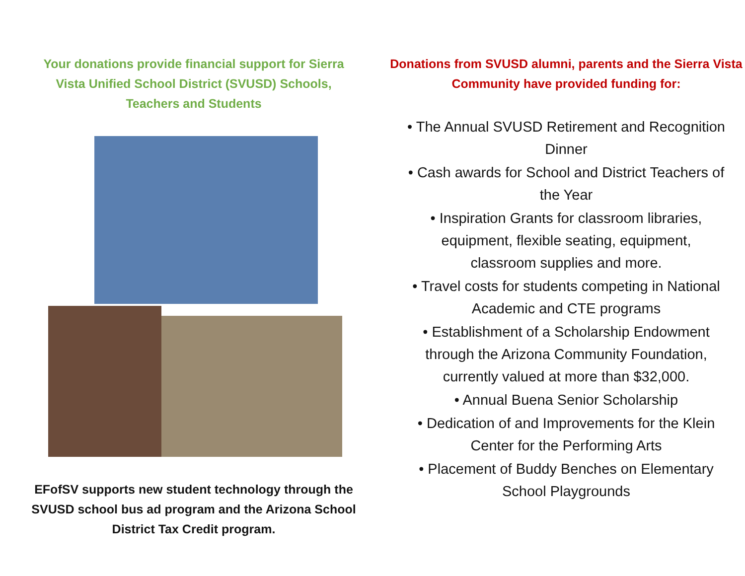Your donations provide financial support for Sierra Vista Unified School District (SVUSD) Schools, Teachers and Students
EFofSV supports new student technology through the SVUSD school bus ad program and the Arizona School District Tax Credit program.
Donations from SVUSD alumni, parents and the Sierra Vista Community have provided funding for:
• The Annual SVUSD Retirement and Recognition Dinner
• Cash awards for School and District Teachers of the Year
• Inspiration Grants for classroom libraries, equipment, flexible seating, equipment, classroom supplies and more.
• Travel costs for students competing in National Academic and CTE programs
• Establishment of a Scholarship Endowment through the Arizona Community Foundation, currently valued at more than $32,000.
• Annual Buena Senior Scholarship
• Dedication of and Improvements for the Klein Center for the Performing Arts
• Placement of Buddy Benches on Elementary School Playgrounds